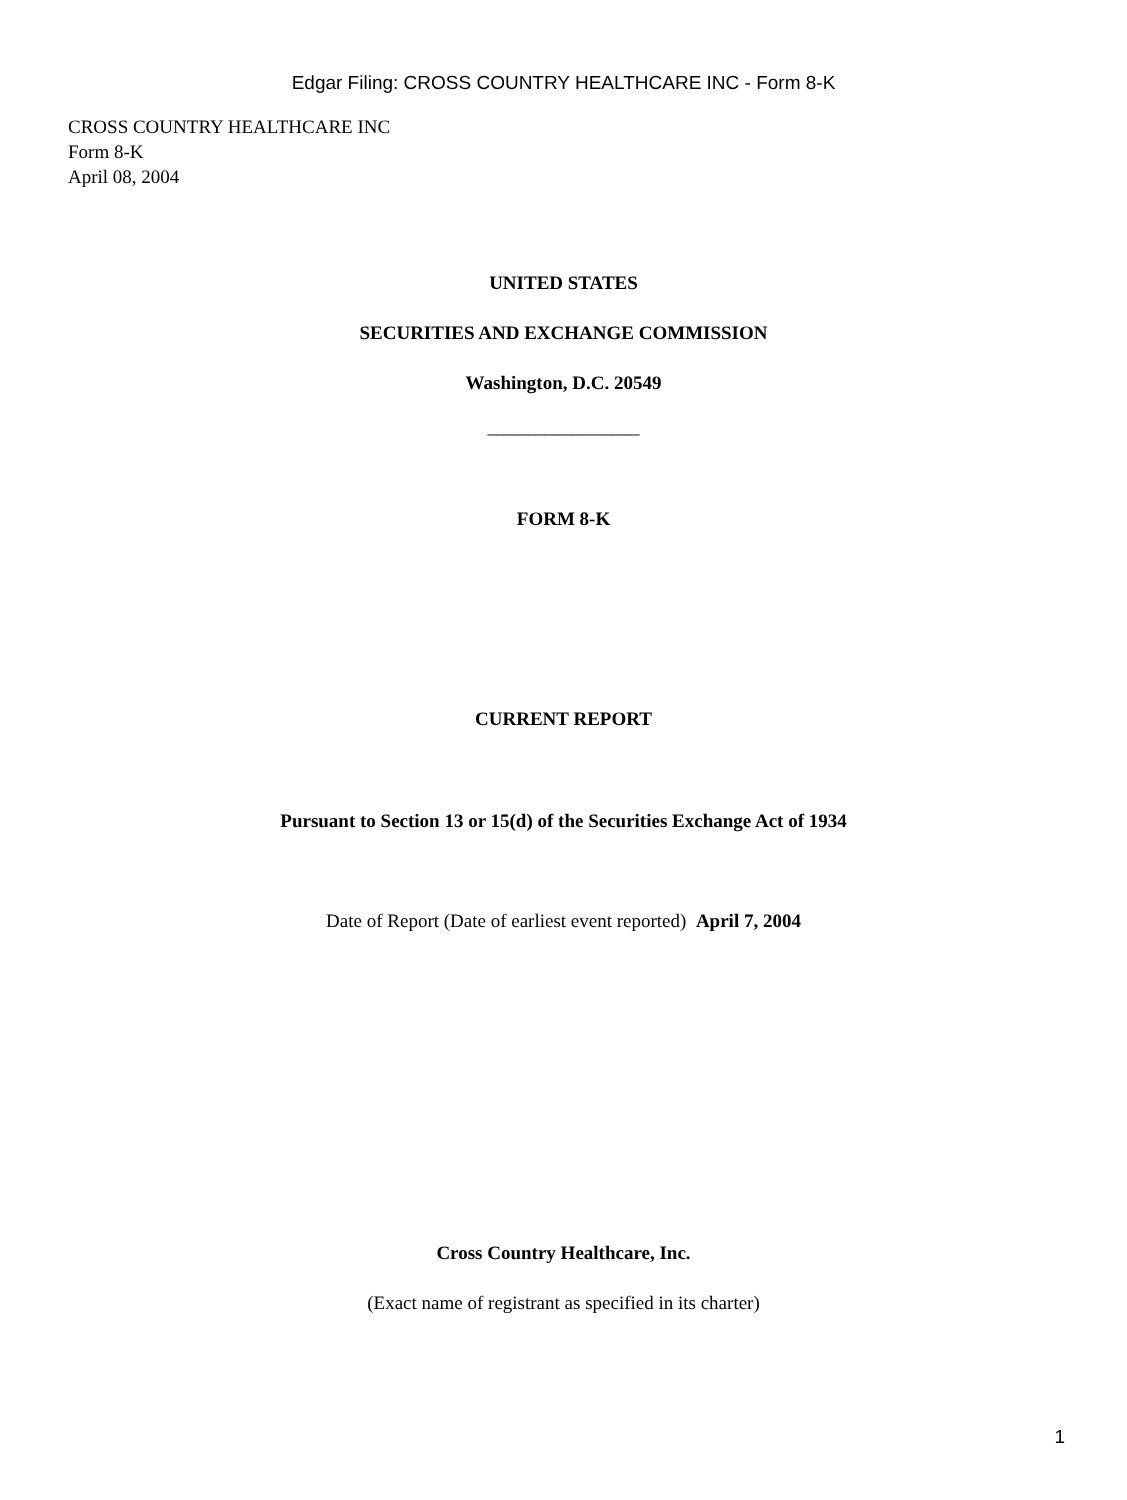Edgar Filing: CROSS COUNTRY HEALTHCARE INC - Form 8-K
CROSS COUNTRY HEALTHCARE INC
Form 8-K
April 08, 2004
UNITED STATES
SECURITIES AND EXCHANGE COMMISSION
Washington, D.C. 20549
________________
FORM 8-K
CURRENT REPORT
Pursuant to Section 13 or 15(d) of the Securities Exchange Act of 1934
Date of Report (Date of earliest event reported) April 7, 2004
Cross Country Healthcare, Inc.
(Exact name of registrant as specified in its charter)
1